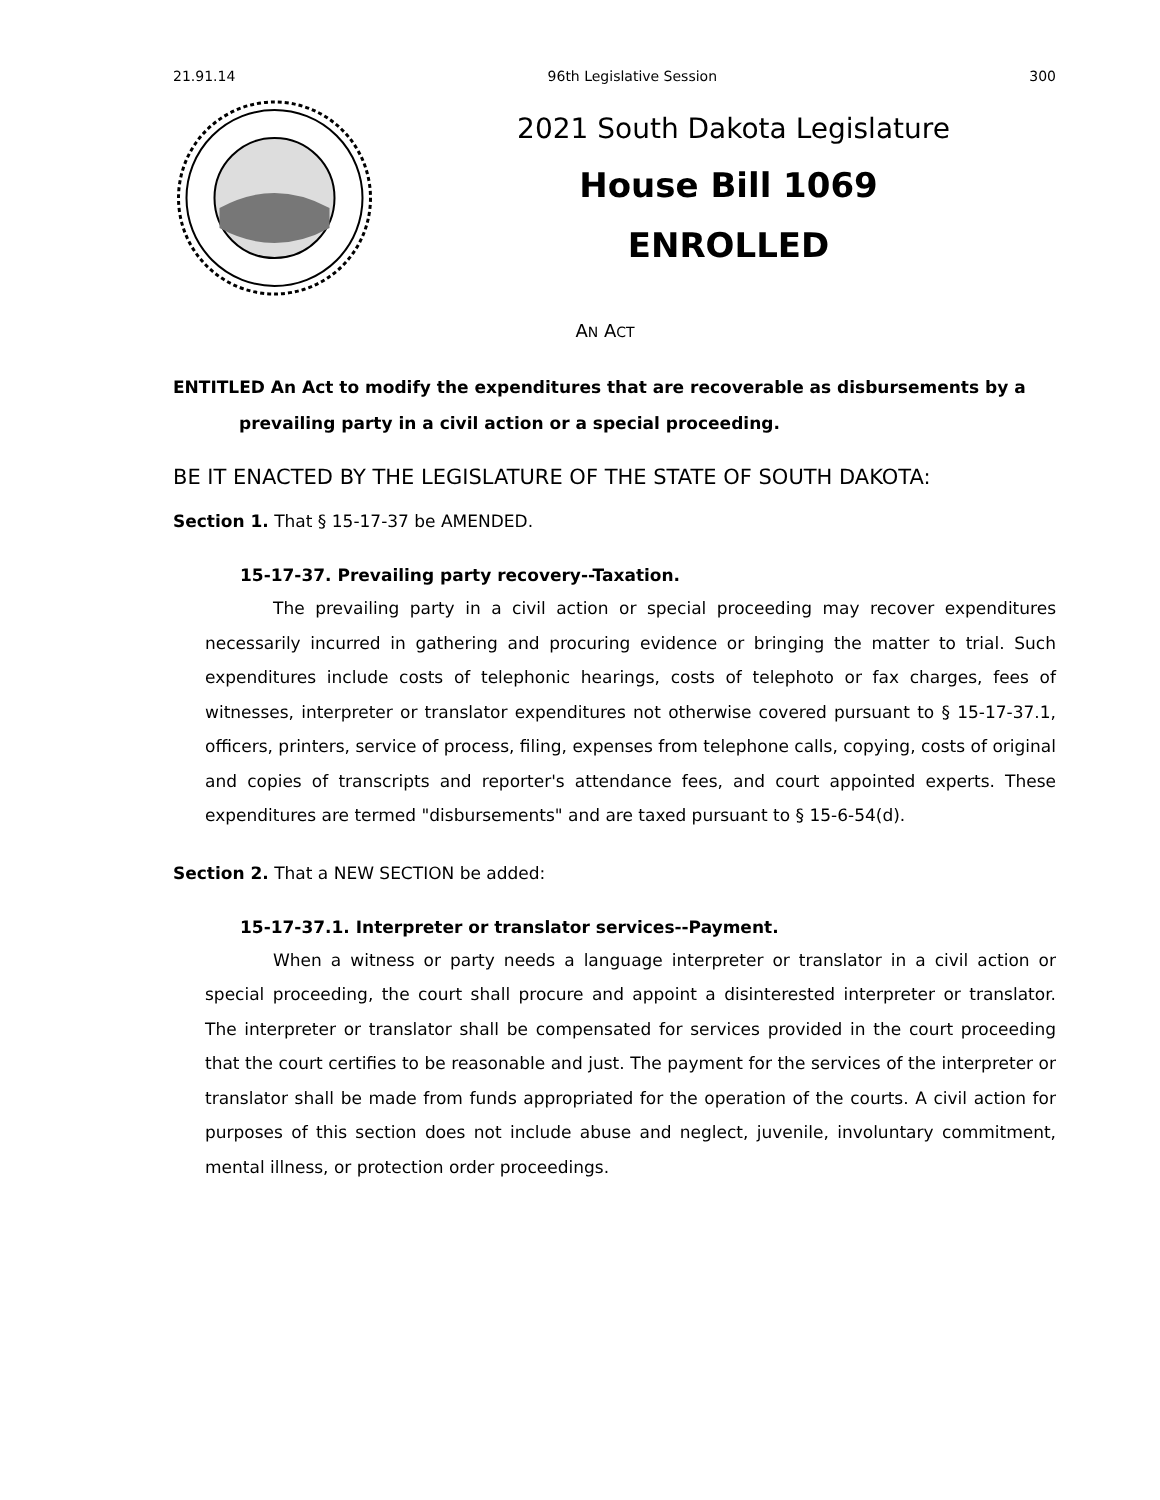21.91.14 96th Legislative Session 300
2021 South Dakota Legislature
House Bill 1069
ENROLLED
AN ACT
ENTITLED An Act to modify the expenditures that are recoverable as disbursements by a prevailing party in a civil action or a special proceeding.
BE IT ENACTED BY THE LEGISLATURE OF THE STATE OF SOUTH DAKOTA:
Section 1. That § 15-17-37 be AMENDED.
15-17-37. Prevailing party recovery--Taxation.
The prevailing party in a civil action or special proceeding may recover expenditures necessarily incurred in gathering and procuring evidence or bringing the matter to trial. Such expenditures include costs of telephonic hearings, costs of telephoto or fax charges, fees of witnesses, interpreter or translator expenditures not otherwise covered pursuant to § 15-17-37.1, officers, printers, service of process, filing, expenses from telephone calls, copying, costs of original and copies of transcripts and reporter's attendance fees, and court appointed experts. These expenditures are termed "disbursements" and are taxed pursuant to § 15-6-54(d).
Section 2. That a NEW SECTION be added:
15-17-37.1. Interpreter or translator services--Payment.
When a witness or party needs a language interpreter or translator in a civil action or special proceeding, the court shall procure and appoint a disinterested interpreter or translator. The interpreter or translator shall be compensated for services provided in the court proceeding that the court certifies to be reasonable and just. The payment for the services of the interpreter or translator shall be made from funds appropriated for the operation of the courts. A civil action for purposes of this section does not include abuse and neglect, juvenile, involuntary commitment, mental illness, or protection order proceedings.